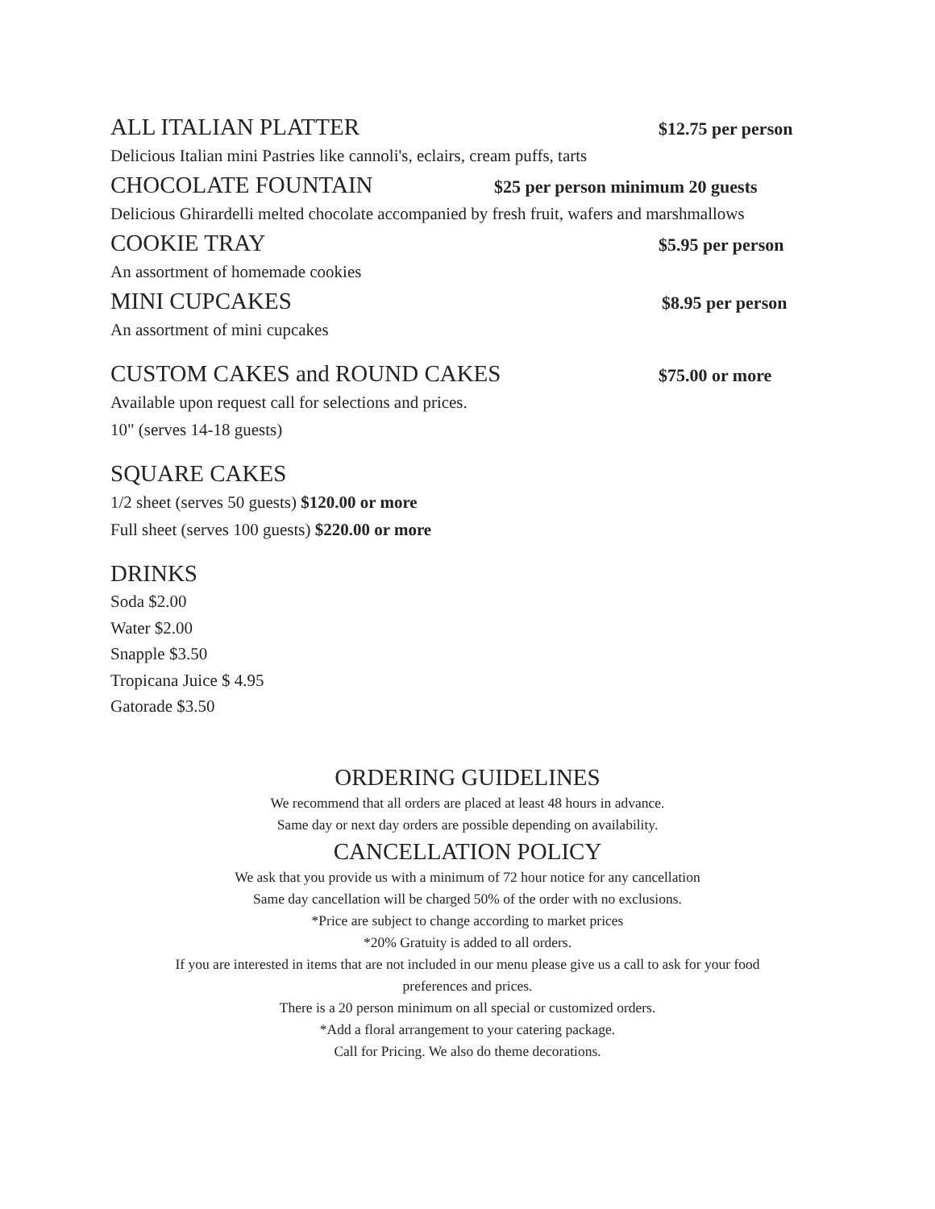ALL ITALIAN PLATTER $12.75 per person
Delicious Italian mini Pastries like cannoli's, eclairs, cream puffs, tarts
CHOCOLATE FOUNTAIN $25 per person minimum 20 guests
Delicious Ghirardelli melted chocolate accompanied by fresh fruit, wafers and marshmallows
COOKIE TRAY $5.95 per person
An assortment of homemade cookies
MINI CUPCAKES $8.95 per person
An assortment of mini cupcakes
CUSTOM CAKES and ROUND CAKES $75.00 or more
Available upon request call for selections and prices.
10" (serves 14-18 guests)
SQUARE CAKES
1/2 sheet (serves 50 guests) $120.00 or more
Full sheet (serves 100 guests) $220.00 or more
DRINKS
Soda $2.00
Water $2.00
Snapple $3.50
Tropicana Juice $ 4.95
Gatorade $3.50
ORDERING GUIDELINES
We recommend that all orders are placed at least 48 hours in advance.
Same day or next day orders are possible depending on availability.
CANCELLATION POLICY
We ask that you provide us with a minimum of 72 hour notice for any cancellation
Same day cancellation will be charged 50% of the order with no exclusions.
*Price are subject to change according to market prices
*20% Gratuity is added to all orders.
If you are interested in items that are not included in our menu please give us a call to ask for your food
preferences and prices.
There is a 20 person minimum on all special or customized orders.
*Add a floral arrangement to your catering package.
Call for Pricing. We also do theme decorations.